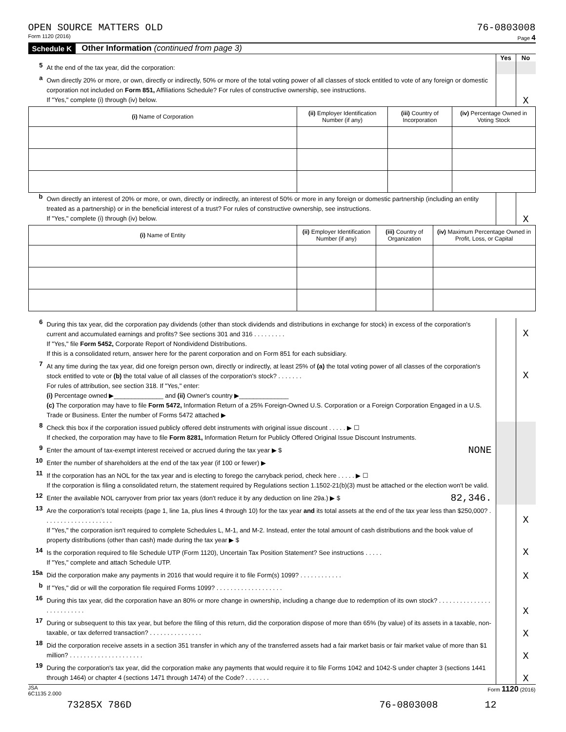OPEN SOURCE MATTERS OLD 76-0803008
Form 1120 (2016) Page 4
Schedule K Other Information (continued from page 3)
Yes No
5
At the end of the tax year, did the corporation:
a
Own directly 20% or more, or own, directly or indirectly, 50% or more of the total voting power of all classes of stock entitled to vote of any foreign or domestic corporation not included on Form 851, Affiliations Schedule? For rules of constructive ownership, see instructions.
If "Yes," complete (i) through (iv) below.
X
| (i) Name of Corporation | (ii) Employer Identification Number (if any) | (iii) Country of Incorporation | (iv) Percentage Owned in Voting Stock |
| --- | --- | --- | --- |
b
Own directly an interest of 20% or more, or own, directly or indirectly, an interest of 50% or more in any foreign or domestic partnership (including an entity treated as a partnership) or in the beneficial interest of a trust? For rules of constructive ownership, see instructions.
If "Yes," complete (i) through (iv) below.
X
| (i) Name of Entity | (ii) Employer Identification Number (if any) | (iii) Country of Organization | (iv) Maximum Percentage Owned in Profit, Loss, or Capital |
| --- | --- | --- | --- |
6
During this tax year, did the corporation pay dividends (other than stock dividends and distributions in exchange for stock) in excess of the corporation's current and accumulated earnings and profits? See sections 301 and 316 . . . . . . . . .
If "Yes," file Form 5452, Corporate Report of Nondividend Distributions.
If this is a consolidated return, answer here for the parent corporation and on Form 851 for each subsidiary.
X
7
At any time during the tax year, did one foreign person own, directly or indirectly, at least 25% of (a) the total voting power of all classes of the corporation's stock entitled to vote or (b) the total value of all classes of the corporation's stock? . . . . . . .
For rules of attribution, see section 318. If "Yes," enter:
(i) Percentage owned ▶______________ and (ii) Owner's country ▶______________
(c) The corporation may have to file Form 5472, Information Return of a 25% Foreign-Owned U.S. Corporation or a Foreign Corporation Engaged in a U.S. Trade or Business. Enter the number of Forms 5472 attached ▶
X
8
Check this box if the corporation issued publicly offered debt instruments with original issue discount . . . . . ▶ ☐
If checked, the corporation may have to file Form 8281, Information Return for Publicly Offered Original Issue Discount Instruments.
9
Enter the amount of tax-exempt interest received or accrued during the tax year ▶ $ NONE
10
Enter the number of shareholders at the end of the tax year (if 100 or fewer) ▶
11
If the corporation has an NOL for the tax year and is electing to forego the carryback period, check here . . . . . ▶ ☐
If the corporation is filing a consolidated return, the statement required by Regulations section 1.1502-21(b)(3) must be attached or the election won't be valid.
12
Enter the available NOL carryover from prior tax years (don't reduce it by any deduction on line 29a.) ▶ $ 82,346.
13
Are the corporation's total receipts (page 1, line 1a, plus lines 4 through 10) for the tax year and its total assets at the end of the tax year less than $250,000? . . . . . . . . . . . . . . . . . . . .
If "Yes," the corporation isn't required to complete Schedules L, M-1, and M-2. Instead, enter the total amount of cash distributions and the book value of property distributions (other than cash) made during the tax year ▶ $
X
14
Is the corporation required to file Schedule UTP (Form 1120), Uncertain Tax Position Statement? See instructions . . . . .
If "Yes," complete and attach Schedule UTP.
X
15a
Did the corporation make any payments in 2016 that would require it to file Form(s) 1099? . . . . . . . . . . . .
X
b
If "Yes," did or will the corporation file required Forms 1099? . . . . . . . . . . . . . . . . . . .
16
During this tax year, did the corporation have an 80% or more change in ownership, including a change due to redemption of its own stock? . . . . . . . . . . . . . . . . . . . . . . . . . .
X
17
During or subsequent to this tax year, but before the filing of this return, did the corporation dispose of more than 65% (by value) of its assets in a taxable, non-taxable, or tax deferred transaction? . . . . . . . . . . . . . . .
X
18
Did the corporation receive assets in a section 351 transfer in which any of the transferred assets had a fair market basis or fair market value of more than $1 million? . . . . . . . . . . . . . . . . . . . . .
X
19
During the corporation's tax year, did the corporation make any payments that would require it to file Forms 1042 and 1042-S under chapter 3 (sections 1441 through 1464) or chapter 4 (sections 1471 through 1474) of the Code? . . . . . . .
X
JSA
6C1135 2.000 Form 1120 (2016)
73285X 786D 76-0803008 12